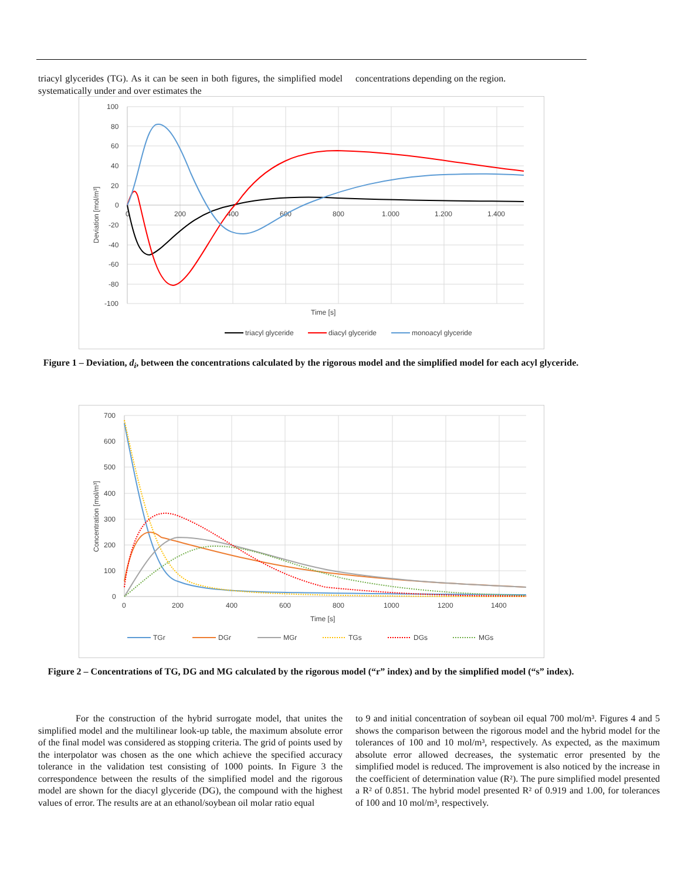triacyl glycerides (TG). As it can be seen in both figures, the simplified model systematically under and over estimates the
concentrations depending on the region.
100
80
60
40
20
0
-20
-40
-60
-80
-100
0
200
400
600
800
1.000
1.200
1.400
Time [s]
Deviation [mol/m³]
triacyl glyceride
diacyl glyceride
monoacyl glyceride
Figure 1 – Deviation, d<sub>i</sub>, between the concentrations calculated by the rigorous model and the simplified model for each acyl glyceride.
700
600
500
400
300
200
100
0
0
200
400
600
800
1000
1200
1400
Time [s]
Concentration [mol/m³]
TGr
DGr
MGr
TGs
DGs
MGs
Figure 2 – Concentrations of TG, DG and MG calculated by the rigorous model (“r” index) and by the simplified model (“s” index).
For the construction of the hybrid surrogate model, that unites the simplified model and the multilinear look-up table, the maximum absolute error of the final model was considered as stopping criteria. The grid of points used by the interpolator was chosen as the one which achieve the specified accuracy tolerance in the validation test consisting of 1000 points. In Figure 3 the correspondence between the results of the simplified model and the rigorous model are shown for the diacyl glyceride (DG), the compound with the highest values of error. The results are at an ethanol/soybean oil molar ratio equal
to 9 and initial concentration of soybean oil equal 700 mol/m³. Figures 4 and 5 shows the comparison between the rigorous model and the hybrid model for the tolerances of 100 and 10 mol/m³, respectively. As expected, as the maximum absolute error allowed decreases, the systematic error presented by the simplified model is reduced. The improvement is also noticed by the increase in the coefficient of determination value (R²). The pure simplified model presented a R² of 0.851. The hybrid model presented R² of 0.919 and 1.00, for tolerances of 100 and 10 mol/m³, respectively.